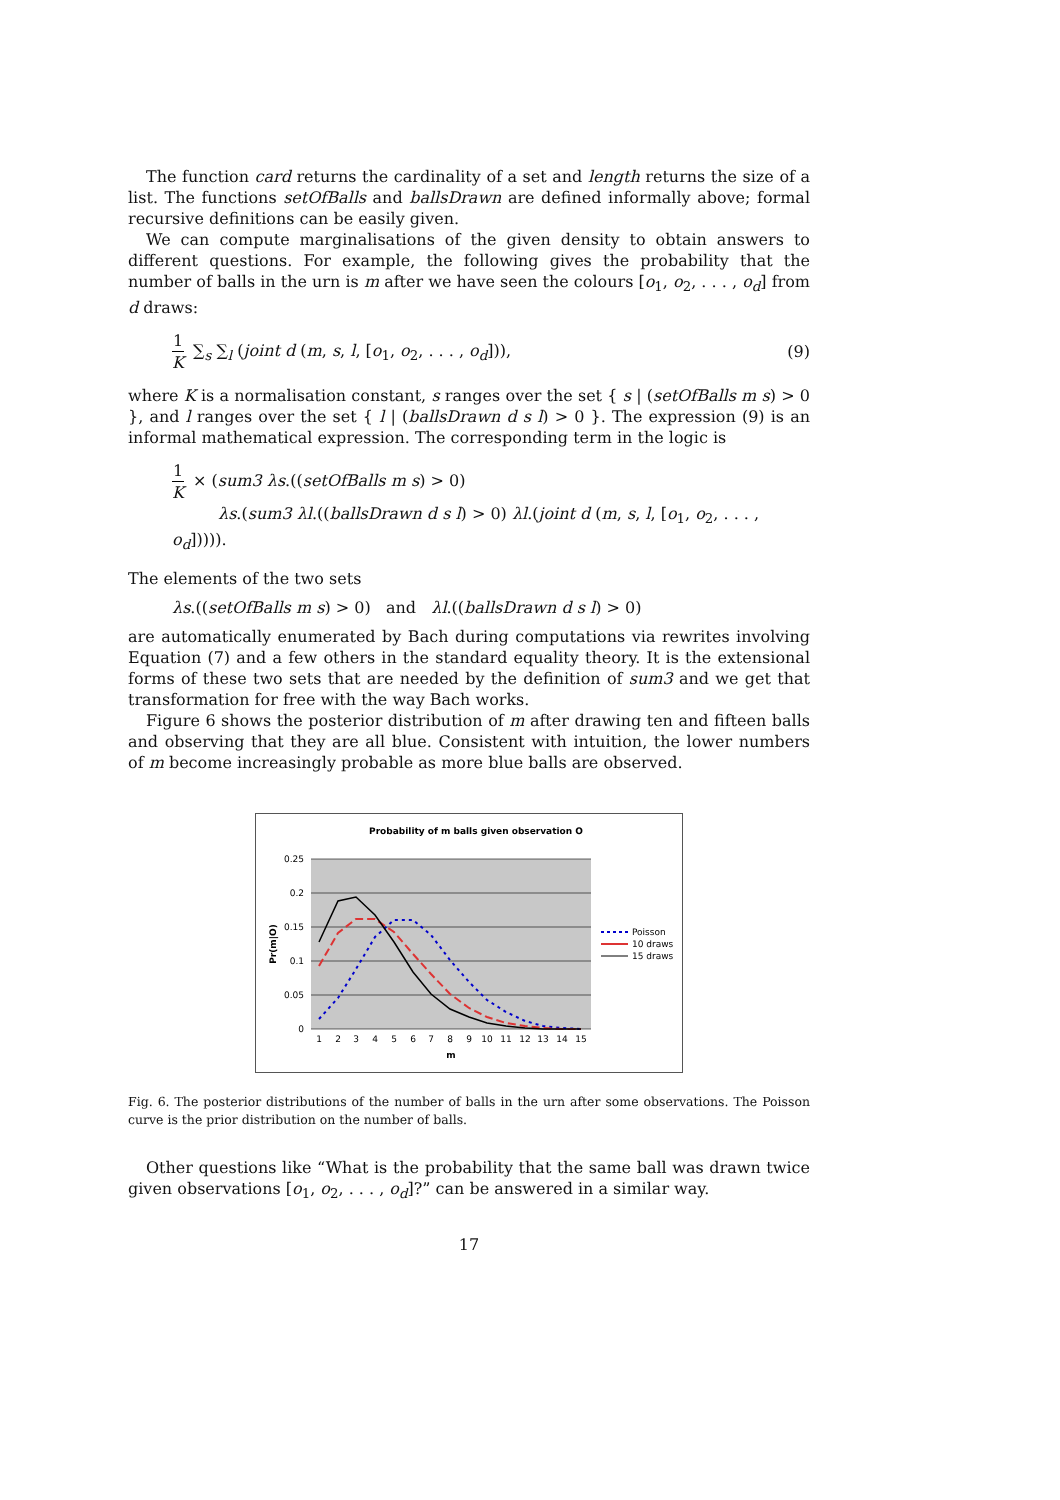The function card returns the cardinality of a set and length returns the size of a list. The functions setOfBalls and ballsDrawn are defined informally above; formal recursive definitions can be easily given.
We can compute marginalisations of the given density to obtain answers to different questions. For example, the following gives the probability that the number of balls in the urn is m after we have seen the colours [o<sub>1</sub>, o<sub>2</sub>, . . . , o<sub>d</sub>] from d draws:
1 K ∑<sub>s</sub> ∑<sub>l</sub> (joint d (m, s, l, [o<sub>1</sub>, o<sub>2</sub>, . . . , o<sub>d</sub>])),
(9)
where K is a normalisation constant, s ranges over the set { s | (setOfBalls m s) > 0 }, and l ranges over the set { l | (ballsDrawn d s l) > 0 }. The expression (9) is an informal mathematical expression. The corresponding term in the logic is
1 K × (sum3 λs.((setOfBalls m s) > 0)
λs.(sum3 λl.((ballsDrawn d s l) > 0) λl.(joint d (m, s, l, [o<sub>1</sub>, o<sub>2</sub>, . . . , o<sub>d</sub>])))).
The elements of the two sets
λs.((setOfBalls m s) > 0) and λl.((ballsDrawn d s l) > 0)
are automatically enumerated by Bach during computations via rewrites involving Equation (7) and a few others in the standard equality theory. It is the extensional forms of these two sets that are needed by the definition of sum3 and we get that transformation for free with the way Bach works.
Figure 6 shows the posterior distribution of m after drawing ten and fifteen balls and observing that they are all blue. Consistent with intuition, the lower numbers of m become increasingly probable as more blue balls are observed.
Probability of m balls given observation O
0.25
0.2
0.15
0.1
0.05
0
Pr(m|O)
1
2
3
4
5
6
7
8
9
10
11
12
13
14
15
m
Poisson
10 draws
15 draws
Fig. 6. The posterior distributions of the number of balls in the urn after some observations. The Poisson curve is the prior distribution on the number of balls.
Other questions like “What is the probability that the same ball was drawn twice given observations [o<sub>1</sub>, o<sub>2</sub>, . . . , o<sub>d</sub>]?” can be answered in a similar way.
17